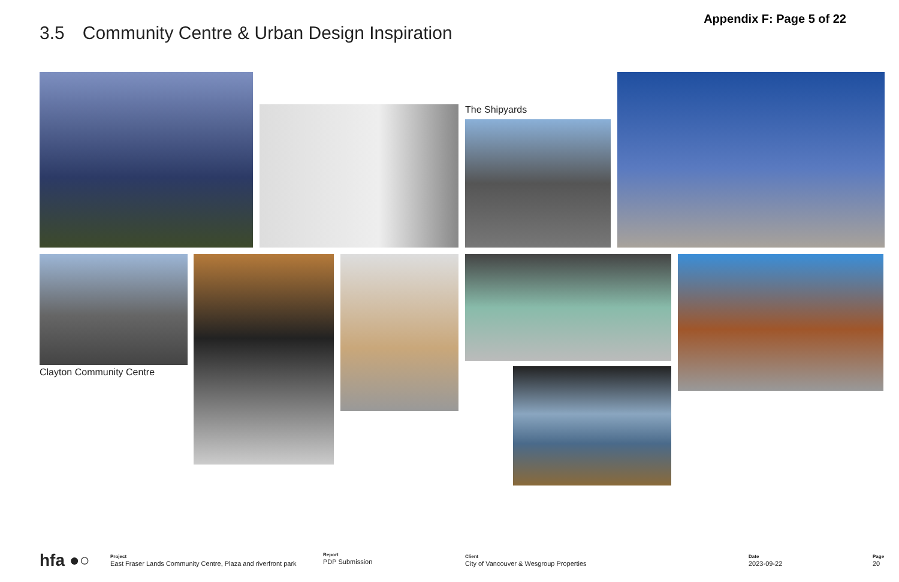Appendix F: Page 5 of 22
3.5 Community Centre & Urban Design Inspiration
The Shipyards
Clayton Community Centre
hfa ●○
Project
East Fraser Lands Community Centre, Plaza and riverfront park
Report
PDP Submission
Client
City of Vancouver & Wesgroup Properties
Date
2023-09-22
Page
20